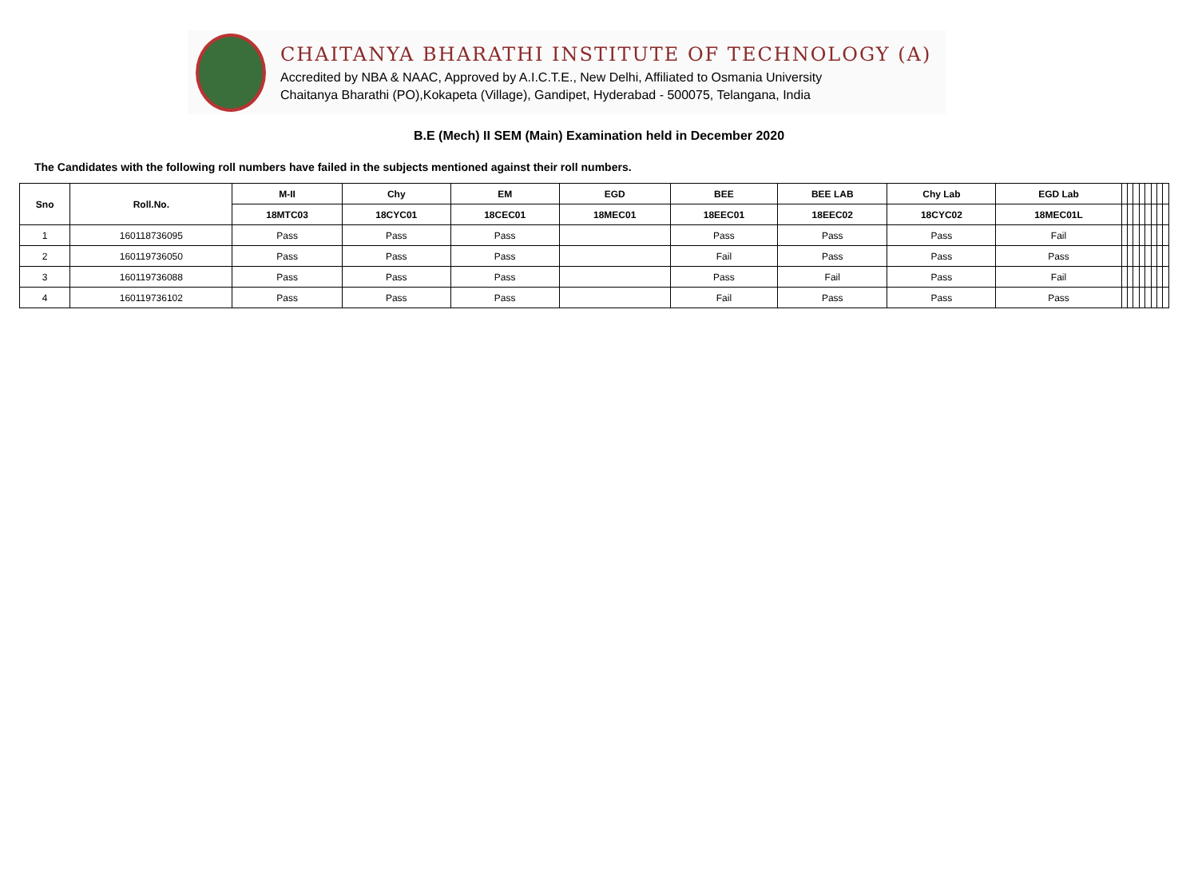CHAITANYA BHARATHI INSTITUTE OF TECHNOLOGY (A)
Accredited by NBA & NAAC, Approved by A.I.C.T.E., New Delhi, Affiliated to Osmania University
Chaitanya Bharathi (PO),Kokapeta (Village), Gandipet, Hyderabad - 500075, Telangana, India
B.E (Mech) II SEM (Main) Examination held in December 2020
The Candidates with the following roll numbers have failed in the subjects mentioned against their roll numbers.
| Sno | Roll.No. | M-II | Chy | EM | EGD | BEE | BEE LAB | Chy Lab | EGD Lab | | | | | | | | |
| --- | --- | --- | --- | --- | --- | --- | --- | --- | --- | --- | --- | --- | --- | --- | --- | --- | --- |
| | | 18MTC03 | 18CYC01 | 18CEC01 | 18MEC01 | 18EEC01 | 18EEC02 | 18CYC02 | 18MEC01L | | | | | | | | |
| 1 | 160118736095 | Pass | Pass | Pass | | Pass | Pass | Pass | Fail | | | | | | | | |
| 2 | 160119736050 | Pass | Pass | Pass | | Fail | Pass | Pass | Pass | | | | | | | | |
| 3 | 160119736088 | Pass | Pass | Pass | | Pass | Fail | Pass | Fail | | | | | | | | |
| 4 | 160119736102 | Pass | Pass | Pass | | Fail | Pass | Pass | Pass | | | | | | | | |